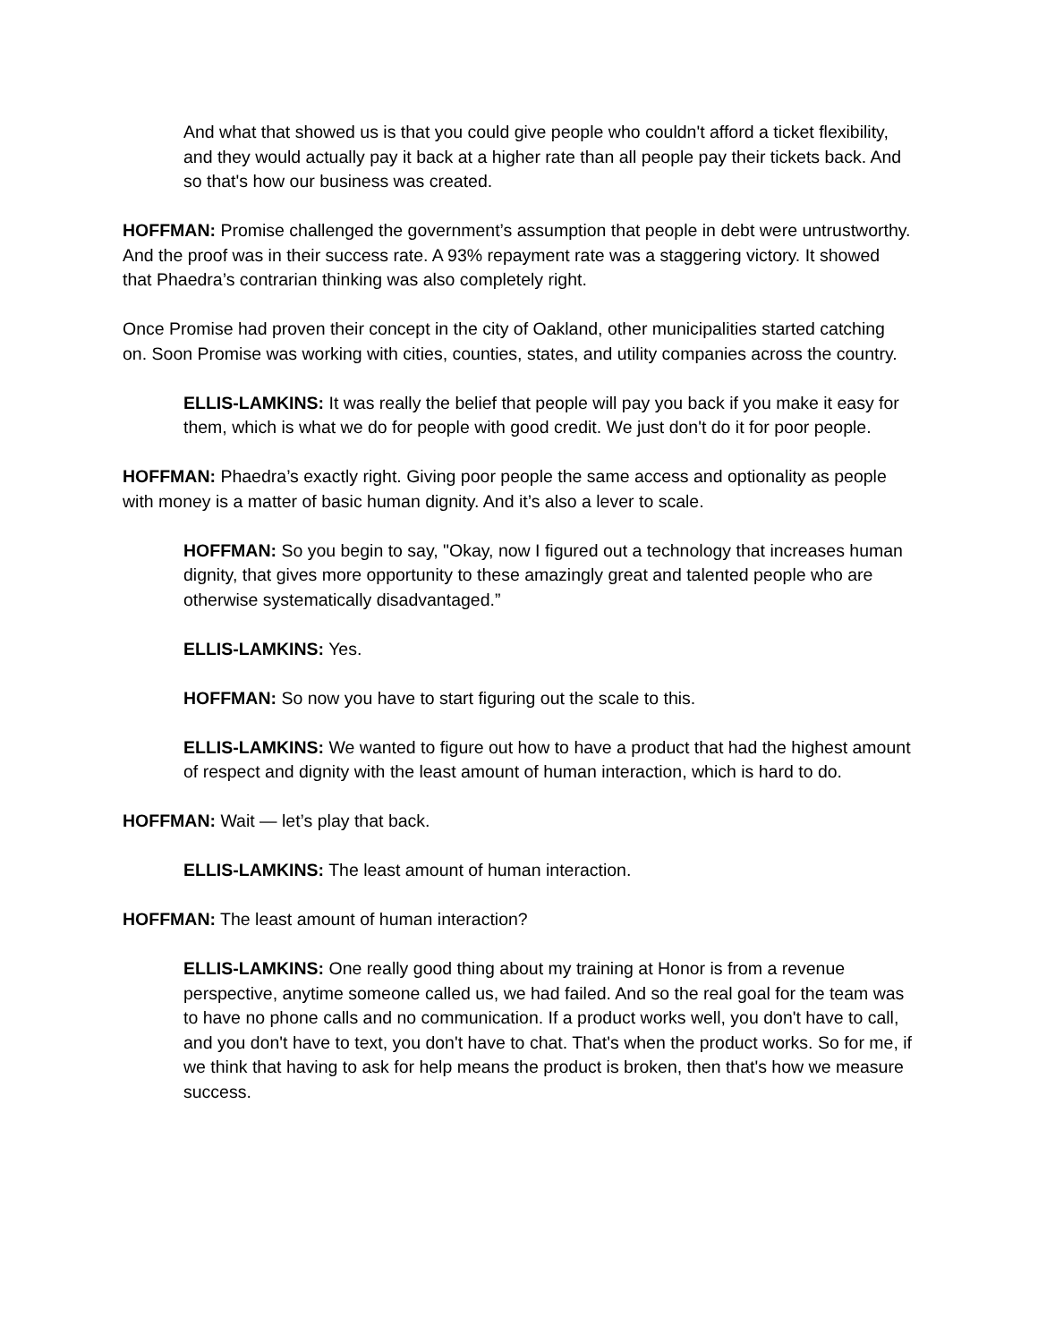And what that showed us is that you could give people who couldn't afford a ticket flexibility, and they would actually pay it back at a higher rate than all people pay their tickets back. And so that's how our business was created.
HOFFMAN: Promise challenged the government’s assumption that people in debt were untrustworthy. And the proof was in their success rate. A 93% repayment rate was a staggering victory. It showed that Phaedra’s contrarian thinking was also completely right.
Once Promise had proven their concept in the city of Oakland, other municipalities started catching on. Soon Promise was working with cities, counties, states, and utility companies across the country.
ELLIS-LAMKINS: It was really the belief that people will pay you back if you make it easy for them, which is what we do for people with good credit. We just don't do it for poor people.
HOFFMAN: Phaedra’s exactly right. Giving poor people the same access and optionality as people with money is a matter of basic human dignity. And it’s also a lever to scale.
HOFFMAN: So you begin to say, "Okay, now I figured out a technology that increases human dignity, that gives more opportunity to these amazingly great and talented people who are otherwise systematically disadvantaged.”
ELLIS-LAMKINS: Yes.
HOFFMAN: So now you have to start figuring out the scale to this.
ELLIS-LAMKINS: We wanted to figure out how to have a product that had the highest amount of respect and dignity with the least amount of human interaction, which is hard to do.
HOFFMAN: Wait — let’s play that back.
ELLIS-LAMKINS: The least amount of human interaction.
HOFFMAN: The least amount of human interaction?
ELLIS-LAMKINS: One really good thing about my training at Honor is from a revenue perspective, anytime someone called us, we had failed. And so the real goal for the team was to have no phone calls and no communication. If a product works well, you don't have to call, and you don't have to text, you don't have to chat. That's when the product works. So for me, if we think that having to ask for help means the product is broken, then that's how we measure success.